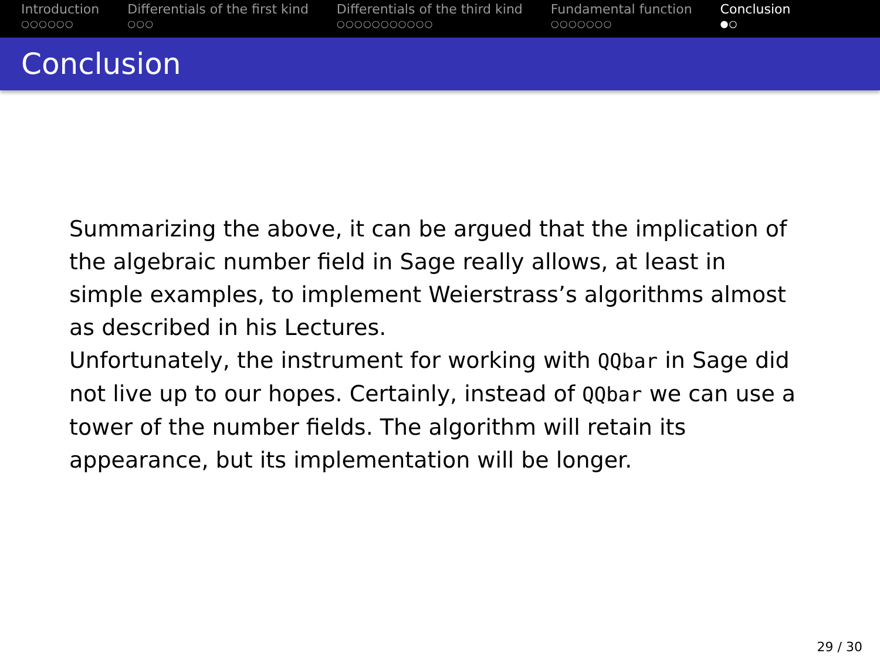Introduction
○○○○○○
Differentials of the first kind
○○○
Differentials of the third kind
○○○○○○○○○○○
Fundamental function
○○○○○○○
Conclusion
●○
Conclusion
Summarizing the above, it can be argued that the implication of the algebraic number field in Sage really allows, at least in simple examples, to implement Weierstrass’s algorithms almost as described in his Lectures.
Unfortunately, the instrument for working with QQbar in Sage did not live up to our hopes. Certainly, instead of QQbar we can use a tower of the number fields. The algorithm will retain its appearance, but its implementation will be longer.
29 / 30